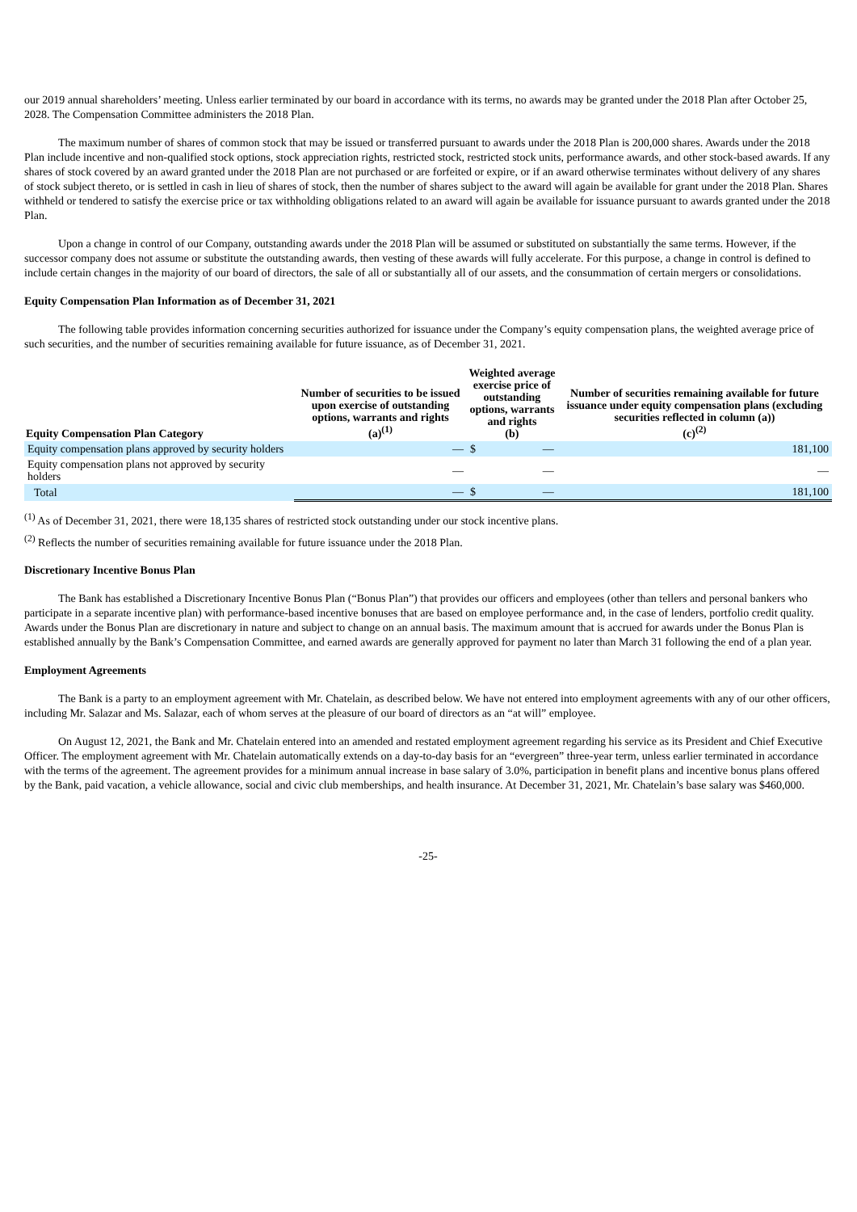our 2019 annual shareholders’ meeting. Unless earlier terminated by our board in accordance with its terms, no awards may be granted under the 2018 Plan after October 25, 2028. The Compensation Committee administers the 2018 Plan.
The maximum number of shares of common stock that may be issued or transferred pursuant to awards under the 2018 Plan is 200,000 shares. Awards under the 2018 Plan include incentive and non-qualified stock options, stock appreciation rights, restricted stock, restricted stock units, performance awards, and other stock-based awards. If any shares of stock covered by an award granted under the 2018 Plan are not purchased or are forfeited or expire, or if an award otherwise terminates without delivery of any shares of stock subject thereto, or is settled in cash in lieu of shares of stock, then the number of shares subject to the award will again be available for grant under the 2018 Plan. Shares withheld or tendered to satisfy the exercise price or tax withholding obligations related to an award will again be available for issuance pursuant to awards granted under the 2018 Plan.
Upon a change in control of our Company, outstanding awards under the 2018 Plan will be assumed or substituted on substantially the same terms. However, if the successor company does not assume or substitute the outstanding awards, then vesting of these awards will fully accelerate. For this purpose, a change in control is defined to include certain changes in the majority of our board of directors, the sale of all or substantially all of our assets, and the consummation of certain mergers or consolidations.
Equity Compensation Plan Information as of December 31, 2021
The following table provides information concerning securities authorized for issuance under the Company’s equity compensation plans, the weighted average price of such securities, and the number of securities remaining available for future issuance, as of December 31, 2021.
| Equity Compensation Plan Category | Number of securities to be issued upon exercise of outstanding options, warrants and rights (a)<sup>(1)</sup> | Weighted average exercise price of outstanding options, warrants and rights (b) | | Number of securities remaining available for future issuance under equity compensation plans (excluding securities reflected in column (a)) (c)<sup>(2)</sup> |
| --- | --- | --- | --- | --- |
| Equity compensation plans approved by security holders | — | $ | — | 181,100 |
| Equity compensation plans not approved by security holders | — | | — | — |
| Total | — | $ | — | 181,100 |
<sup>(1)</sup> As of December 31, 2021, there were 18,135 shares of restricted stock outstanding under our stock incentive plans.
<sup>(2)</sup> Reflects the number of securities remaining available for future issuance under the 2018 Plan.
Discretionary Incentive Bonus Plan
The Bank has established a Discretionary Incentive Bonus Plan (“Bonus Plan”) that provides our officers and employees (other than tellers and personal bankers who participate in a separate incentive plan) with performance-based incentive bonuses that are based on employee performance and, in the case of lenders, portfolio credit quality. Awards under the Bonus Plan are discretionary in nature and subject to change on an annual basis. The maximum amount that is accrued for awards under the Bonus Plan is established annually by the Bank’s Compensation Committee, and earned awards are generally approved for payment no later than March 31 following the end of a plan year.
Employment Agreements
The Bank is a party to an employment agreement with Mr. Chatelain, as described below. We have not entered into employment agreements with any of our other officers, including Mr. Salazar and Ms. Salazar, each of whom serves at the pleasure of our board of directors as an “at will” employee.
On August 12, 2021, the Bank and Mr. Chatelain entered into an amended and restated employment agreement regarding his service as its President and Chief Executive Officer. The employment agreement with Mr. Chatelain automatically extends on a day-to-day basis for an “evergreen” three-year term, unless earlier terminated in accordance with the terms of the agreement. The agreement provides for a minimum annual increase in base salary of 3.0%, participation in benefit plans and incentive bonus plans offered by the Bank, paid vacation, a vehicle allowance, social and civic club memberships, and health insurance. At December 31, 2021, Mr. Chatelain’s base salary was $460,000.
-25-